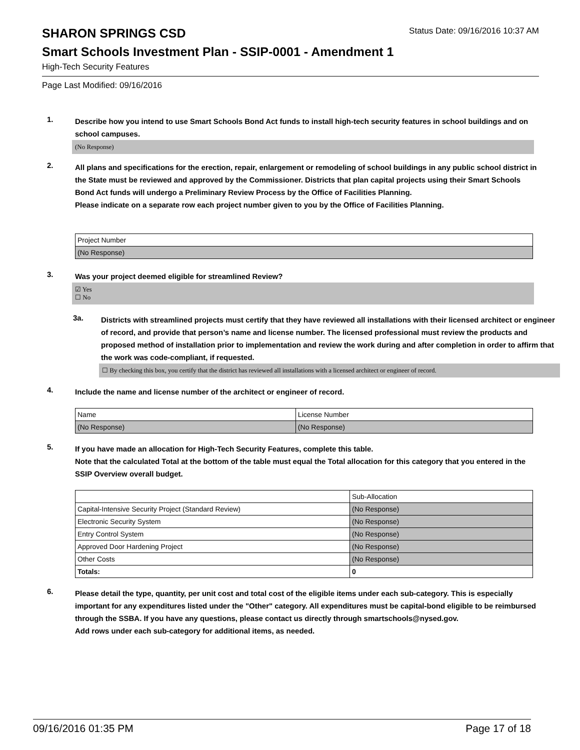SHARON SPRINGS CSD Status Date: 09/16/2016 10:37 AM
Smart Schools Investment Plan - SSIP-0001 - Amendment 1
High-Tech Security Features
Page Last Modified: 09/16/2016
1.
Describe how you intend to use Smart Schools Bond Act funds to install high-tech security features in school buildings and on school campuses.
(No Response)
2.
All plans and specifications for the erection, repair, enlargement or remodeling of school buildings in any public school district in the State must be reviewed and approved by the Commissioner. Districts that plan capital projects using their Smart Schools Bond Act funds will undergo a Preliminary Review Process by the Office of Facilities Planning.
Please indicate on a separate row each project number given to you by the Office of Facilities Planning.
| Project Number |
| (No Response) |
3.
Was your project deemed eligible for streamlined Review?
☑ Yes
☐ No
3a.
Districts with streamlined projects must certify that they have reviewed all installations with their licensed architect or engineer of record, and provide that person’s name and license number. The licensed professional must review the products and proposed method of installation prior to implementation and review the work during and after completion in order to affirm that the work was code-compliant, if requested.
☐ By checking this box, you certify that the district has reviewed all installations with a licensed architect or engineer of record.
4.
Include the name and license number of the architect or engineer of record.
| Name | License Number |
| (No Response) | (No Response) |
5.
If you have made an allocation for High-Tech Security Features, complete this table.
Note that the calculated Total at the bottom of the table must equal the Total allocation for this category that you entered in the SSIP Overview overall budget.
| | Sub-Allocation |
| Capital-Intensive Security Project (Standard Review) | (No Response) |
| Electronic Security System | (No Response) |
| Entry Control System | (No Response) |
| Approved Door Hardening Project | (No Response) |
| Other Costs | (No Response) |
| Totals: | 0 |
6.
Please detail the type, quantity, per unit cost and total cost of the eligible items under each sub-category. This is especially important for any expenditures listed under the "Other" category. All expenditures must be capital-bond eligible to be reimbursed through the SSBA. If you have any questions, please contact us directly through smartschools@nysed.gov.
Add rows under each sub-category for additional items, as needed.
09/16/2016 01:35 PM Page 17 of 18